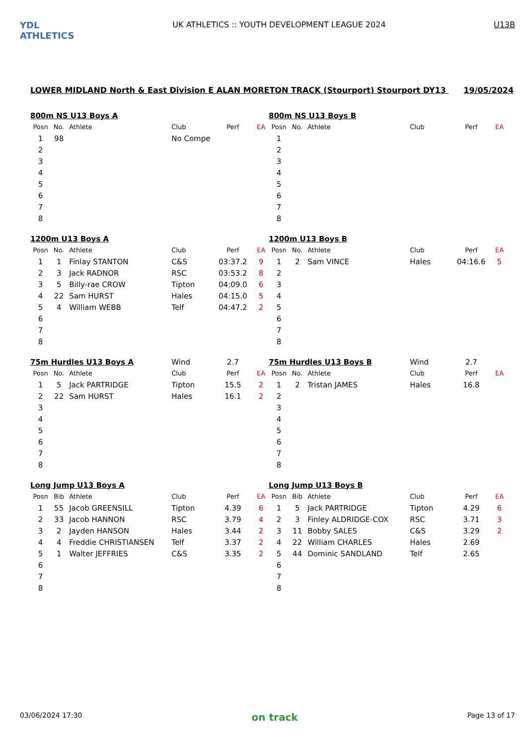YDL ATHLETICS
UK ATHLETICS :: YOUTH DEVELOPMENT LEAGUE 2024
U13B
LOWER MIDLAND North & East Division E ALAN MORETON TRACK (Stourport) Stourport DY13 19/05/2024
| 800m NS U13 Boys A | | | | | |
| Posn | No. | Athlete | Club | Perf | EA |
| 1 | 98 | | No Compe | | |
| 2 | | | | | |
| 3 | | | | | |
| 4 | | | | | |
| 5 | | | | | |
| 6 | | | | | |
| 7 | | | | | |
| 8 | | | | | |
| 800m NS U13 Boys B | | | | | |
| Posn | No. | Athlete | Club | Perf | EA |
| 1 | | | | | |
| 2 | | | | | |
| 3 | | | | | |
| 4 | | | | | |
| 5 | | | | | |
| 6 | | | | | |
| 7 | | | | | |
| 8 | | | | | |
| 1200m U13 Boys A | | | | | |
| Posn | No. | Athlete | Club | Perf | EA |
| 1 | 1 | Finlay STANTON | C&S | 03:37.2 | 9 |
| 2 | 3 | Jack RADNOR | RSC | 03:53.2 | 8 |
| 3 | 5 | Billy-rae CROW | Tipton | 04:09.0 | 6 |
| 4 | 22 | Sam HURST | Hales | 04:15.0 | 5 |
| 5 | 4 | William WEBB | Telf | 04:47.2 | 2 |
| 6 | | | | | |
| 7 | | | | | |
| 8 | | | | | |
| 1200m U13 Boys B | | | | | |
| Posn | No. | Athlete | Club | Perf | EA |
| 1 | 2 | Sam VINCE | Hales | 04:16.6 | 5 |
| 2 | | | | | |
| 3 | | | | | |
| 4 | | | | | |
| 5 | | | | | |
| 6 | | | | | |
| 7 | | | | | |
| 8 | | | | | |
| 75m Hurdles U13 Boys A | | | Wind | 2.7 | |
| Posn | No. | Athlete | Club | Perf | EA |
| 1 | 5 | Jack PARTRIDGE | Tipton | 15.5 | 2 |
| 2 | 22 | Sam HURST | Hales | 16.1 | 2 |
| 3 | | | | | |
| 4 | | | | | |
| 5 | | | | | |
| 6 | | | | | |
| 7 | | | | | |
| 8 | | | | | |
| 75m Hurdles U13 Boys B | | | Wind | 2.7 | |
| Posn | No. | Athlete | Club | Perf | EA |
| 1 | 2 | Tristan JAMES | Hales | 16.8 | |
| 2 | | | | | |
| 3 | | | | | |
| 4 | | | | | |
| 5 | | | | | |
| 6 | | | | | |
| 7 | | | | | |
| 8 | | | | | |
| Long Jump U13 Boys A | | | | | |
| Posn | Bib | Athlete | Club | Perf | EA |
| 1 | 55 | Jacob GREENSILL | Tipton | 4.39 | 6 |
| 2 | 33 | Jacob HANNON | RSC | 3.79 | 4 |
| 3 | 2 | Jayden HANSON | Hales | 3.44 | 2 |
| 4 | 4 | Freddie CHRISTIANSEN | Telf | 3.37 | 2 |
| 5 | 1 | Walter JEFFRIES | C&S | 3.35 | 2 |
| 6 | | | | | |
| 7 | | | | | |
| 8 | | | | | |
| Long Jump U13 Boys B | | | | | |
| Posn | Bib | Athlete | Club | Perf | EA |
| 1 | 5 | Jack PARTRIDGE | Tipton | 4.29 | 6 |
| 2 | 3 | Finley ALDRIDGE-COX | RSC | 3.71 | 3 |
| 3 | 11 | Bobby SALES | C&S | 3.29 | 2 |
| 4 | 22 | William CHARLES | Hales | 2.69 | |
| 5 | 44 | Dominic SANDLAND | Telf | 2.65 | |
| 6 | | | | | |
| 7 | | | | | |
| 8 | | | | | |
03/06/2024 17:30
on track
Page 13 of 17